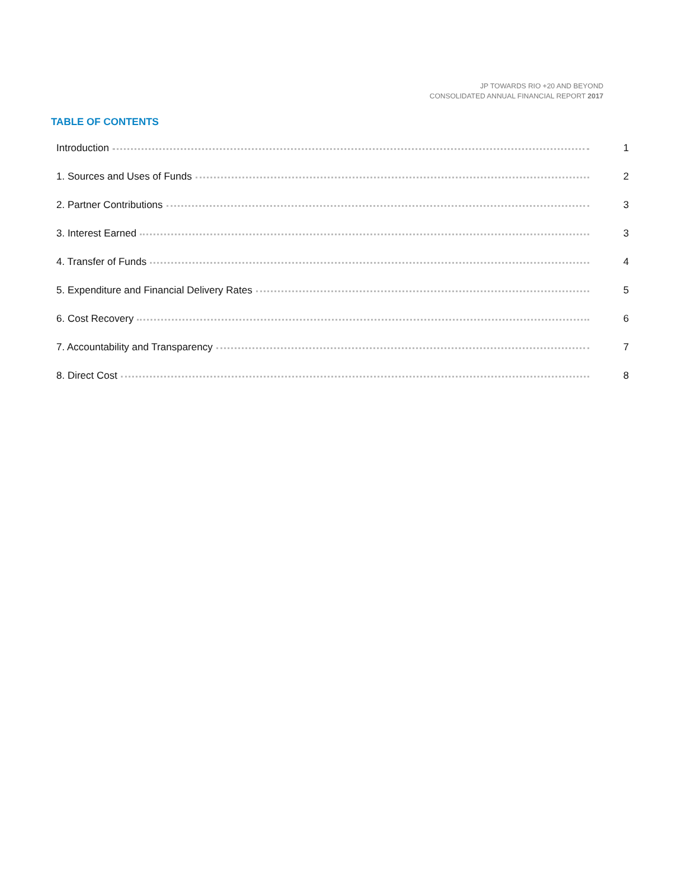JP TOWARDS RIO +20 AND BEYOND
CONSOLIDATED ANNUAL FINANCIAL REPORT 2017
TABLE OF CONTENTS
Introduction 1
1. Sources and Uses of Funds 2
2. Partner Contributions 3
3. Interest Earned 3
4. Transfer of Funds 4
5. Expenditure and Financial Delivery Rates 5
6. Cost Recovery 6
7. Accountability and Transparency 7
8. Direct Cost 8